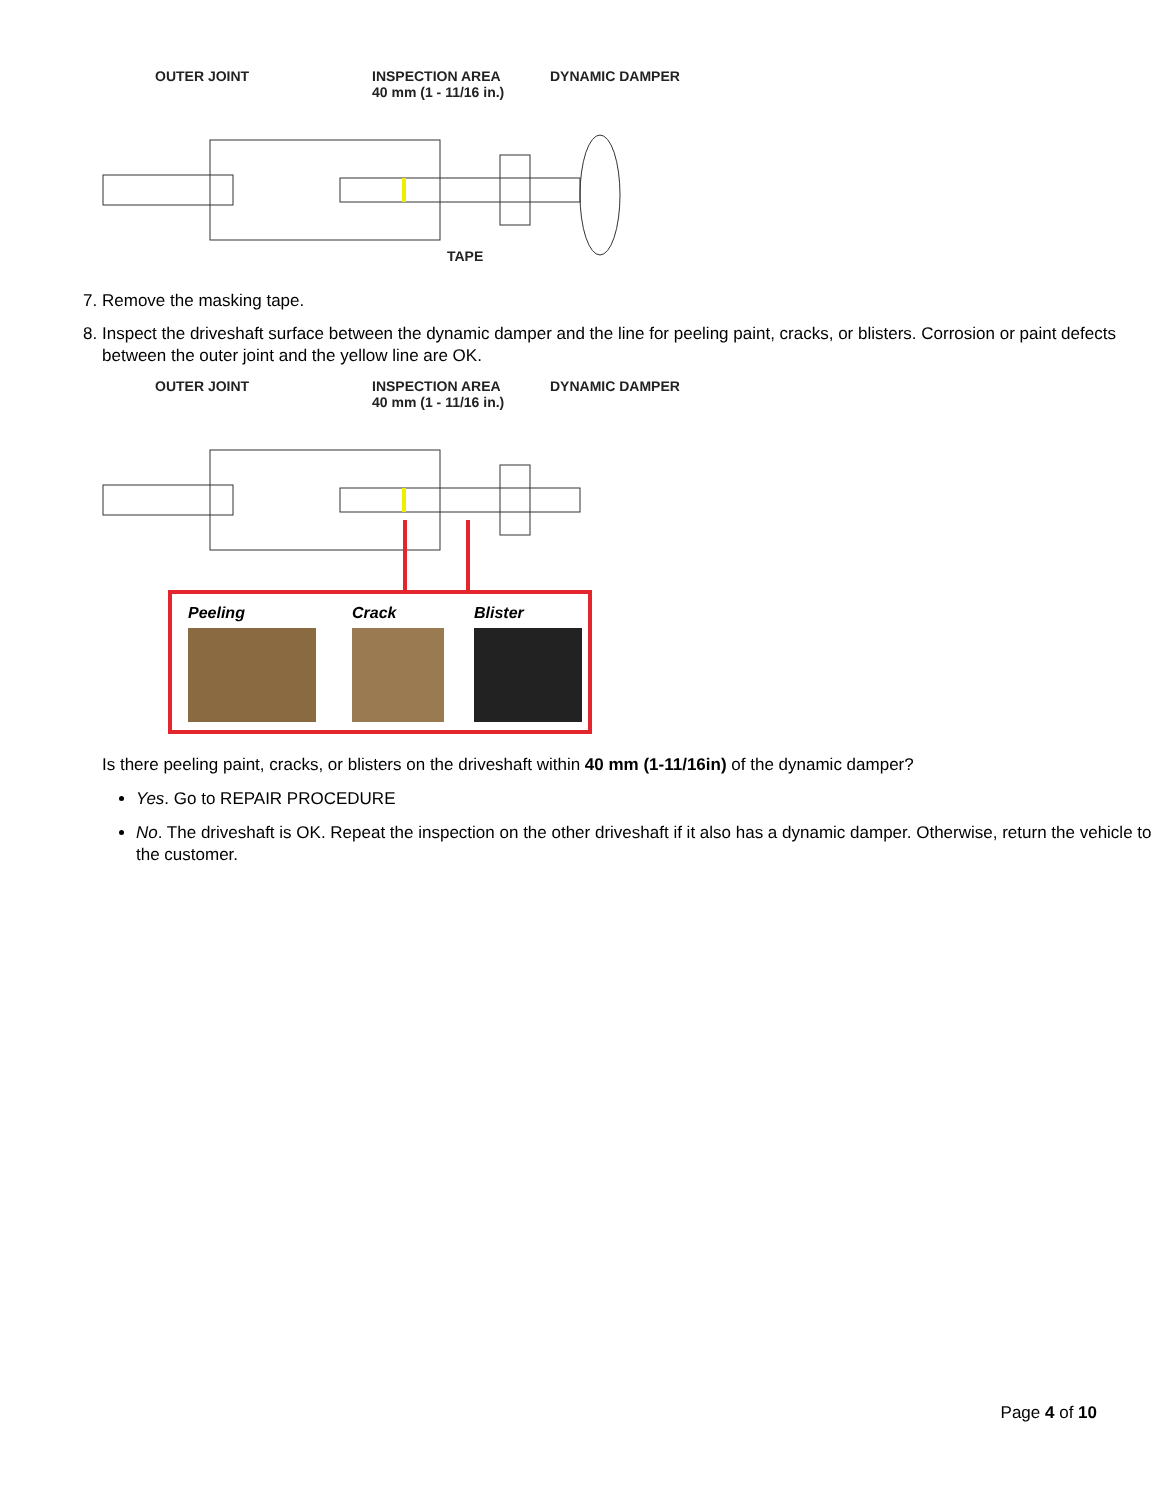OUTER JOINT INSPECTION AREA
40 mm (1 - 11/16 in.)
DYNAMIC DAMPER
TAPE
7. Remove the masking tape.
8. Inspect the driveshaft surface between the dynamic damper and the line for peeling paint, cracks, or blisters. Corrosion or paint defects between the outer joint and the yellow line are OK.
OUTER JOINT INSPECTION AREA
40 mm (1 - 11/16 in.)
DYNAMIC DAMPER
Peeling Crack Blister
Is there peeling paint, cracks, or blisters on the driveshaft within 40 mm (1-11/16in) of the dynamic damper?
Yes. Go to REPAIR PROCEDURE
No. The driveshaft is OK. Repeat the inspection on the other driveshaft if it also has a dynamic damper. Otherwise, return the vehicle to the customer.
Page 4 of 10